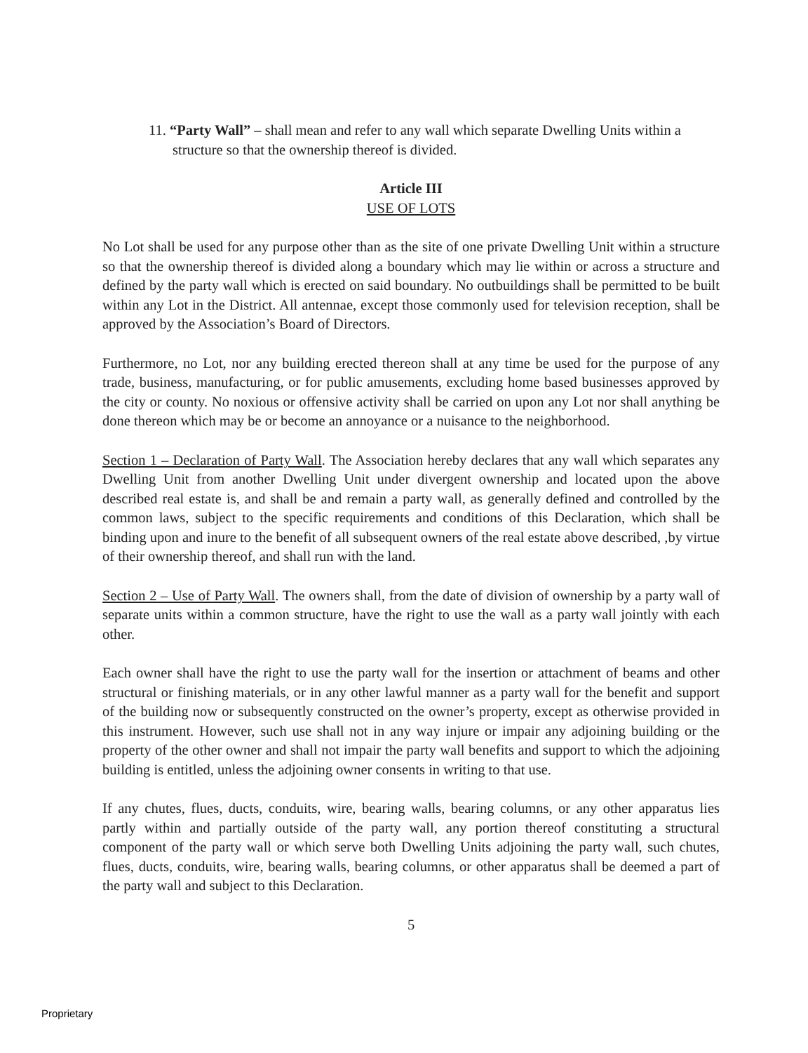11. “Party Wall” – shall mean and refer to any wall which separate Dwelling Units within a structure so that the ownership thereof is divided.
Article III
USE OF LOTS
No Lot shall be used for any purpose other than as the site of one private Dwelling Unit within a structure so that the ownership thereof is divided along a boundary which may lie within or across a structure and defined by the party wall which is erected on said boundary. No outbuildings shall be permitted to be built within any Lot in the District. All antennae, except those commonly used for television reception, shall be approved by the Association’s Board of Directors.
Furthermore, no Lot, nor any building erected thereon shall at any time be used for the purpose of any trade, business, manufacturing, or for public amusements, excluding home based businesses approved by the city or county. No noxious or offensive activity shall be carried on upon any Lot nor shall anything be done thereon which may be or become an annoyance or a nuisance to the neighborhood.
Section 1 – Declaration of Party Wall. The Association hereby declares that any wall which separates any Dwelling Unit from another Dwelling Unit under divergent ownership and located upon the above described real estate is, and shall be and remain a party wall, as generally defined and controlled by the common laws, subject to the specific requirements and conditions of this Declaration, which shall be binding upon and inure to the benefit of all subsequent owners of the real estate above described, ,by virtue of their ownership thereof, and shall run with the land.
Section 2 – Use of Party Wall. The owners shall, from the date of division of ownership by a party wall of separate units within a common structure, have the right to use the wall as a party wall jointly with each other.
Each owner shall have the right to use the party wall for the insertion or attachment of beams and other structural or finishing materials, or in any other lawful manner as a party wall for the benefit and support of the building now or subsequently constructed on the owner’s property, except as otherwise provided in this instrument. However, such use shall not in any way injure or impair any adjoining building or the property of the other owner and shall not impair the party wall benefits and support to which the adjoining building is entitled, unless the adjoining owner consents in writing to that use.
If any chutes, flues, ducts, conduits, wire, bearing walls, bearing columns, or any other apparatus lies partly within and partially outside of the party wall, any portion thereof constituting a structural component of the party wall or which serve both Dwelling Units adjoining the party wall, such chutes, flues, ducts, conduits, wire, bearing walls, bearing columns, or other apparatus shall be deemed a part of the party wall and subject to this Declaration.
5
Proprietary